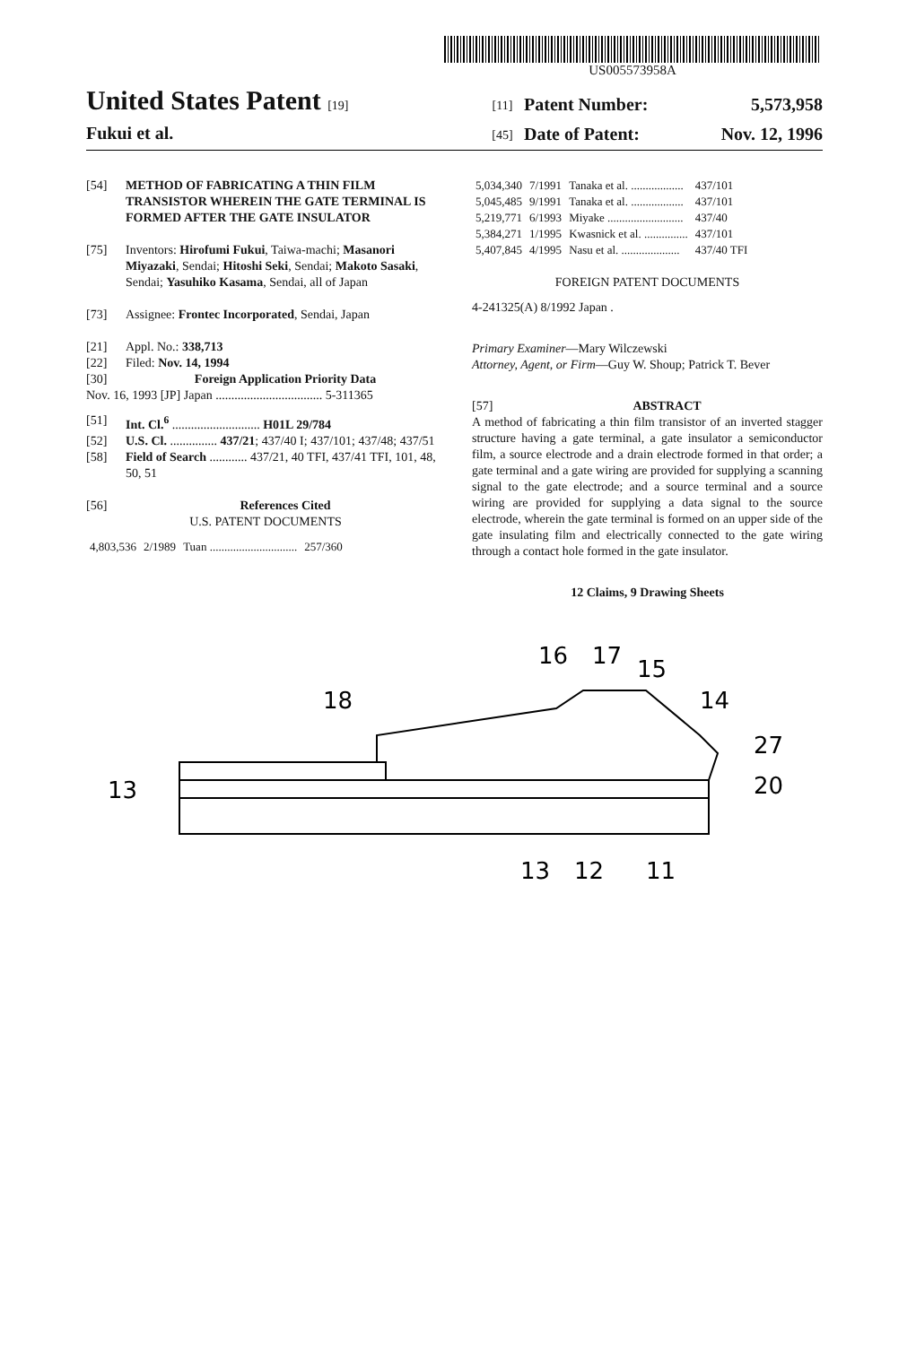US005573958A
United States Patent [19]
Fukui et al.
[11] Patent Number: 5,573,958
[45] Date of Patent: Nov. 12, 1996
[54] METHOD OF FABRICATING A THIN FILM TRANSISTOR WHEREIN THE GATE TERMINAL IS FORMED AFTER THE GATE INSULATOR
[75] Inventors: Hirofumi Fukui, Taiwa-machi; Masanori Miyazaki, Sendai; Hitoshi Seki, Sendai; Makoto Sasaki, Sendai; Yasuhiko Kasama, Sendai, all of Japan
[73] Assignee: Frontec Incorporated, Sendai, Japan
[21] Appl. No.: 338,713
[22] Filed: Nov. 14, 1994
[30] Foreign Application Priority Data
Nov. 16, 1993 [JP] Japan .................................. 5-311365
[51] Int. Cl.<sup>6</sup> ............................ H01L 29/784
[52] U.S. Cl. ............... 437/21; 437/40 I; 437/101; 437/48; 437/51
[58] Field of Search ............ 437/21, 40 TFI, 437/41 TFI, 101, 48, 50, 51
[56] References Cited
U.S. PATENT DOCUMENTS
| 4,803,536 | 2/1989 | Tuan .............................. | 257/360 |
| 5,034,340 | 7/1991 | Tanaka et al. .................. | 437/101 |
| 5,045,485 | 9/1991 | Tanaka et al. .................. | 437/101 |
| 5,219,771 | 6/1993 | Miyake .......................... | 437/40 |
| 5,384,271 | 1/1995 | Kwasnick et al. ............... | 437/101 |
| 5,407,845 | 4/1995 | Nasu et al. .................... | 437/40 TFI |
FOREIGN PATENT DOCUMENTS
4-241325(A) 8/1992 Japan .
Primary Examiner—Mary Wilczewski
Attorney, Agent, or Firm—Guy W. Shoup; Patrick T. Bever
[57] ABSTRACT
A method of fabricating a thin film transistor of an inverted stagger structure having a gate terminal, a gate insulator a semiconductor film, a source electrode and a drain electrode formed in that order; a gate terminal and a gate wiring are provided for supplying a scanning signal to the gate electrode; and a source terminal and a source wiring are provided for supplying a data signal to the source electrode, wherein the gate terminal is formed on an upper side of the gate insulating film and electrically connected to the gate wiring through a contact hole formed in the gate insulator.
12 Claims, 9 Drawing Sheets
16
17
15
14
18
27
13
20
13
12
11